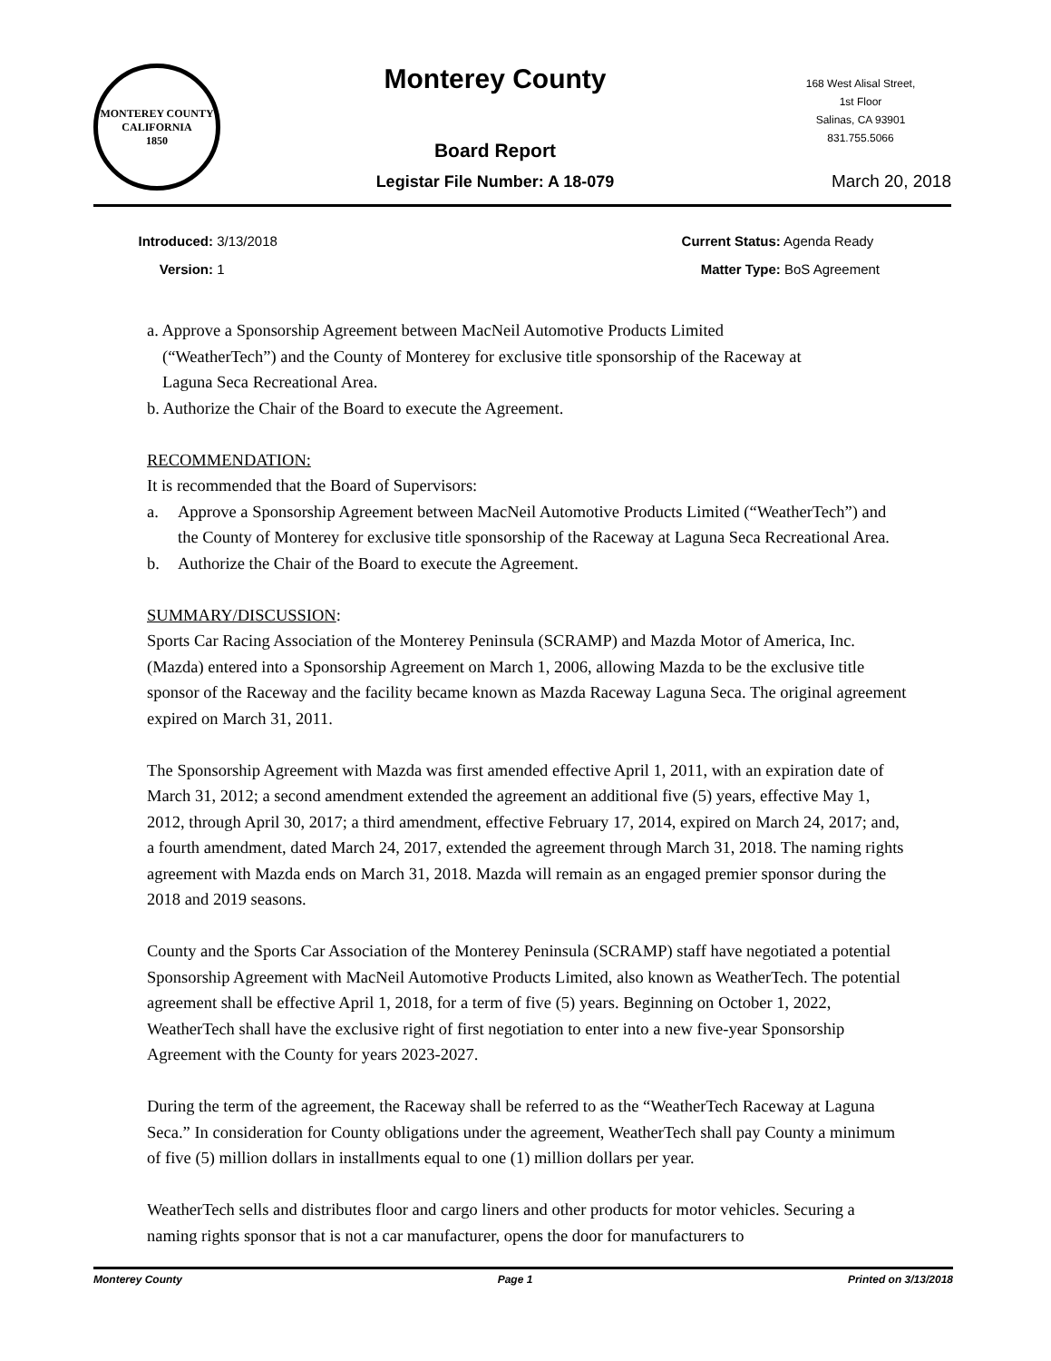MONTEREY COUNTY CALIFORNIA
1850
Monterey County
Board Report
Legistar File Number: A 18-079
168 West Alisal Street,
1st Floor
Salinas, CA 93901
831.755.5066
March 20, 2018
Introduced: 3/13/2018
Version: 1
Current Status: Agenda Ready
Matter Type: BoS Agreement
a. Approve a Sponsorship Agreement between MacNeil Automotive Products Limited
(“WeatherTech”) and the County of Monterey for exclusive title sponsorship of the Raceway at
Laguna Seca Recreational Area.
b. Authorize the Chair of the Board to execute the Agreement.
RECOMMENDATION:
It is recommended that the Board of Supervisors:
a. Approve a Sponsorship Agreement between MacNeil Automotive Products Limited (“WeatherTech”) and the County of Monterey for exclusive title sponsorship of the Raceway at Laguna Seca Recreational Area.
b. Authorize the Chair of the Board to execute the Agreement.
SUMMARY/DISCUSSION:
Sports Car Racing Association of the Monterey Peninsula (SCRAMP) and Mazda Motor of America, Inc. (Mazda) entered into a Sponsorship Agreement on March 1, 2006, allowing Mazda to be the exclusive title sponsor of the Raceway and the facility became known as Mazda Raceway Laguna Seca. The original agreement expired on March 31, 2011.
The Sponsorship Agreement with Mazda was first amended effective April 1, 2011, with an expiration date of March 31, 2012; a second amendment extended the agreement an additional five (5) years, effective May 1, 2012, through April 30, 2017; a third amendment, effective February 17, 2014, expired on March 24, 2017; and, a fourth amendment, dated March 24, 2017, extended the agreement through March 31, 2018. The naming rights agreement with Mazda ends on March 31, 2018. Mazda will remain as an engaged premier sponsor during the 2018 and 2019 seasons.
County and the Sports Car Association of the Monterey Peninsula (SCRAMP) staff have negotiated a potential Sponsorship Agreement with MacNeil Automotive Products Limited, also known as WeatherTech. The potential agreement shall be effective April 1, 2018, for a term of five (5) years. Beginning on October 1, 2022, WeatherTech shall have the exclusive right of first negotiation to enter into a new five-year Sponsorship Agreement with the County for years 2023-2027.
During the term of the agreement, the Raceway shall be referred to as the “WeatherTech Raceway at Laguna Seca.” In consideration for County obligations under the agreement, WeatherTech shall pay County a minimum of five (5) million dollars in installments equal to one (1) million dollars per year.
WeatherTech sells and distributes floor and cargo liners and other products for motor vehicles. Securing a naming rights sponsor that is not a car manufacturer, opens the door for manufacturers to
Monterey County Page 1 Printed on 3/13/2018